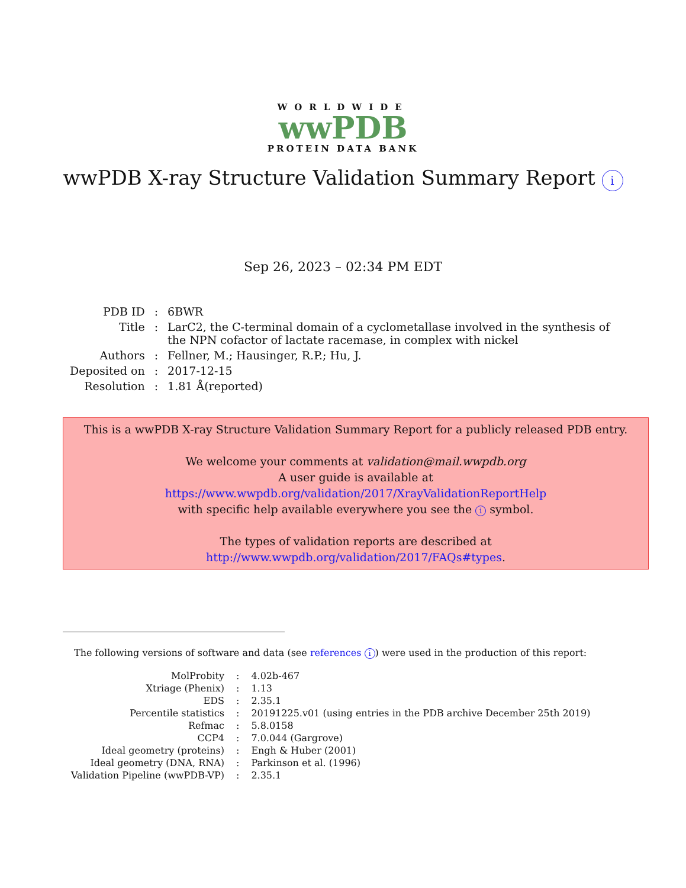WORLDWIDE
wwPDB
PROTEIN DATA BANK
wwPDB X-ray Structure Validation Summary Report i
Sep 26, 2023 – 02:34 PM EDT
| PDB ID | : | 6BWR |
| Title | : | LarC2, the C-terminal domain of a cyclometallase involved in the synthesis of the NPN cofactor of lactate racemase, in complex with nickel |
| Authors | : | Fellner, M.; Hausinger, R.P.; Hu, J. |
| Deposited on | : | 2017-12-15 |
| Resolution | : | 1.81 Å(reported) |
This is a wwPDB X-ray Structure Validation Summary Report for a publicly released PDB entry.
We welcome your comments at validation@mail.wwpdb.org
A user guide is available at
https://www.wwpdb.org/validation/2017/XrayValidationReportHelp
with specific help available everywhere you see the i symbol.
The types of validation reports are described at
http://www.wwpdb.org/validation/2017/FAQs#types.
The following versions of software and data (see references i) were used in the production of this report:
| MolProbity | : | 4.02b-467 |
| Xtriage (Phenix) | : | 1.13 |
| EDS | : | 2.35.1 |
| Percentile statistics | : | 20191225.v01 (using entries in the PDB archive December 25th 2019) |
| Refmac | : | 5.8.0158 |
| CCP4 | : | 7.0.044 (Gargrove) |
| Ideal geometry (proteins) | : | Engh & Huber (2001) |
| Ideal geometry (DNA, RNA) | : | Parkinson et al. (1996) |
| Validation Pipeline (wwPDB-VP) | : | 2.35.1 |